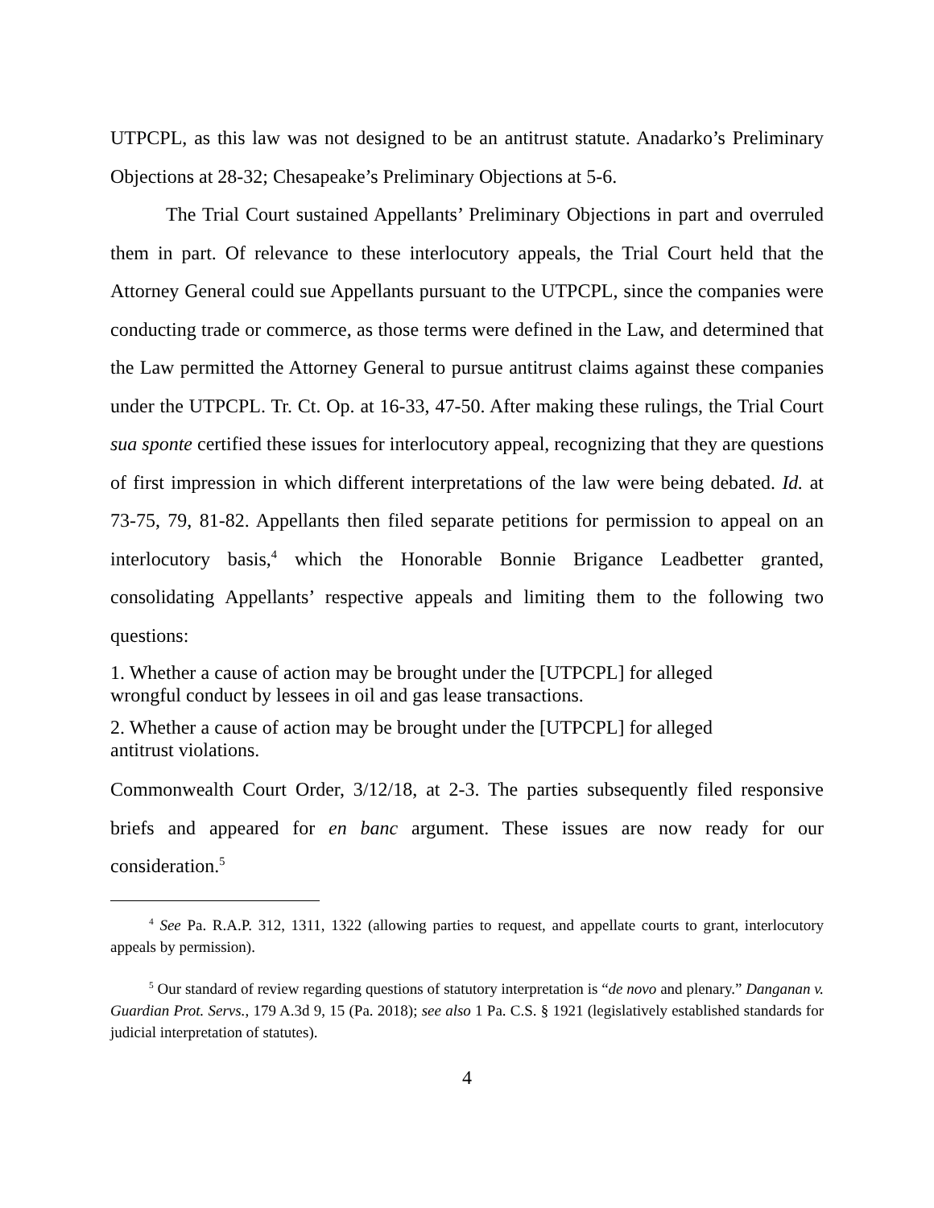UTPCPL, as this law was not designed to be an antitrust statute. Anadarko’s Preliminary Objections at 28-32; Chesapeake’s Preliminary Objections at 5-6.
The Trial Court sustained Appellants’ Preliminary Objections in part and overruled them in part. Of relevance to these interlocutory appeals, the Trial Court held that the Attorney General could sue Appellants pursuant to the UTPCPL, since the companies were conducting trade or commerce, as those terms were defined in the Law, and determined that the Law permitted the Attorney General to pursue antitrust claims against these companies under the UTPCPL. Tr. Ct. Op. at 16-33, 47-50. After making these rulings, the Trial Court sua sponte certified these issues for interlocutory appeal, recognizing that they are questions of first impression in which different interpretations of the law were being debated. Id. at 73-75, 79, 81-82. Appellants then filed separate petitions for permission to appeal on an interlocutory basis,<sup>4</sup> which the Honorable Bonnie Brigance Leadbetter granted, consolidating Appellants’ respective appeals and limiting them to the following two questions:
1. Whether a cause of action may be brought under the [UTPCPL] for alleged wrongful conduct by lessees in oil and gas lease transactions.
2. Whether a cause of action may be brought under the [UTPCPL] for alleged antitrust violations.
Commonwealth Court Order, 3/12/18, at 2-3. The parties subsequently filed responsive briefs and appeared for en banc argument. These issues are now ready for our consideration.<sup>5</sup>
<sup>4</sup> See Pa. R.A.P. 312, 1311, 1322 (allowing parties to request, and appellate courts to grant, interlocutory appeals by permission).
<sup>5</sup> Our standard of review regarding questions of statutory interpretation is “de novo and plenary.” Danganan v. Guardian Prot. Servs., 179 A.3d 9, 15 (Pa. 2018); see also 1 Pa. C.S. § 1921 (legislatively established standards for judicial interpretation of statutes).
4